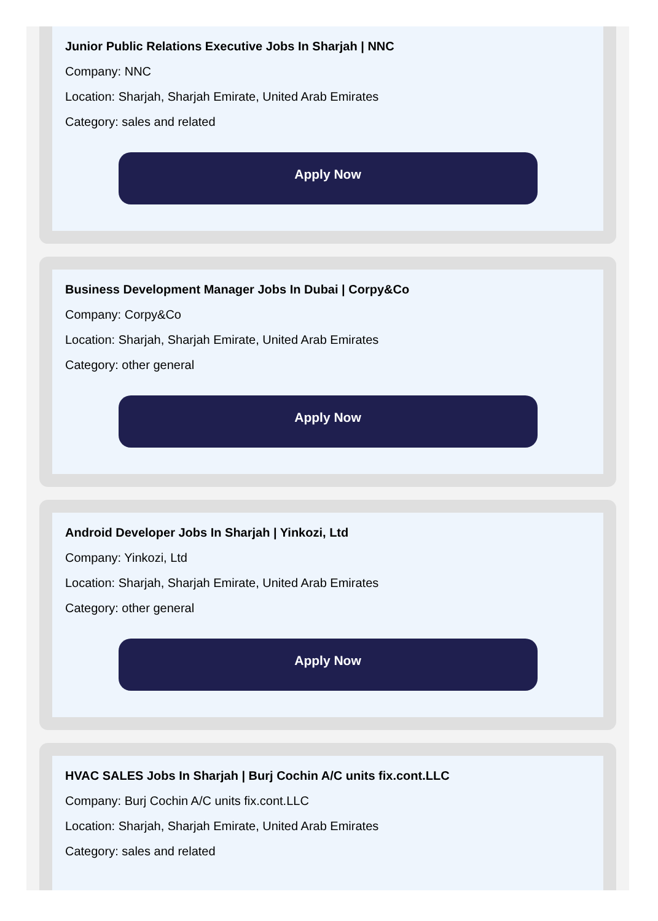Junior Public Relations Executive Jobs In Sharjah | NNC
Company: NNC
Location: Sharjah, Sharjah Emirate, United Arab Emirates
Category: sales and related
Apply Now
Business Development Manager Jobs In Dubai | Corpy&Co
Company: Corpy&Co
Location: Sharjah, Sharjah Emirate, United Arab Emirates
Category: other general
Apply Now
Android Developer Jobs In Sharjah | Yinkozi, Ltd
Company: Yinkozi, Ltd
Location: Sharjah, Sharjah Emirate, United Arab Emirates
Category: other general
Apply Now
HVAC SALES Jobs In Sharjah | Burj Cochin A/C units fix.cont.LLC
Company: Burj Cochin A/C units fix.cont.LLC
Location: Sharjah, Sharjah Emirate, United Arab Emirates
Category: sales and related